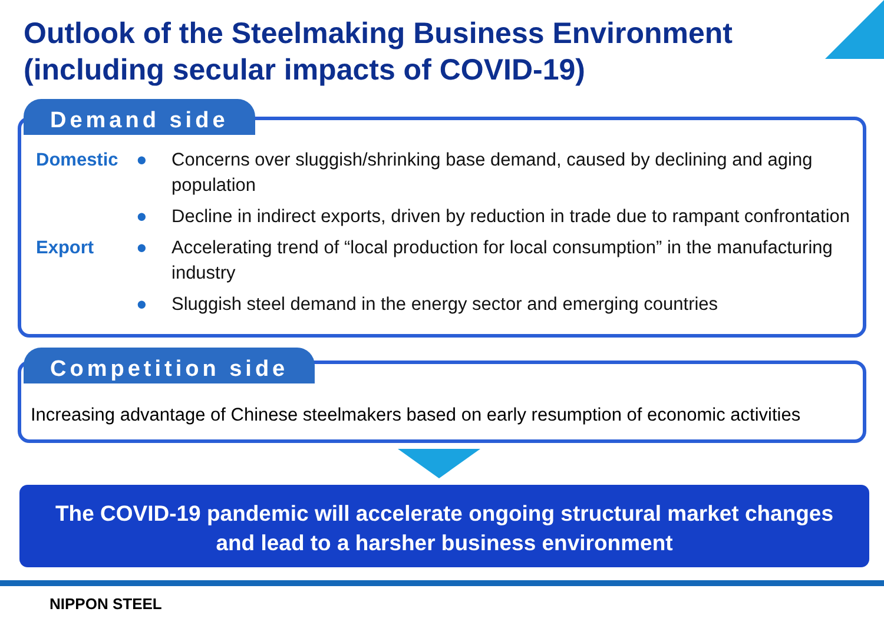Outlook of the Steelmaking Business Environment
(including secular impacts of COVID-19)
Domestic ● Concerns over sluggish/shrinking base demand, caused by declining and aging population
● Decline in indirect exports, driven by reduction in trade due to rampant confrontation
Export ● Accelerating trend of “local production for local consumption” in the manufacturing industry
● Sluggish steel demand in the energy sector and emerging countries
Demand side
Increasing advantage of Chinese steelmakers based on early resumption of economic activities
Competition side
The COVID-19 pandemic will accelerate ongoing structural market changes
and lead to a harsher business environment
NIPPON STEEL